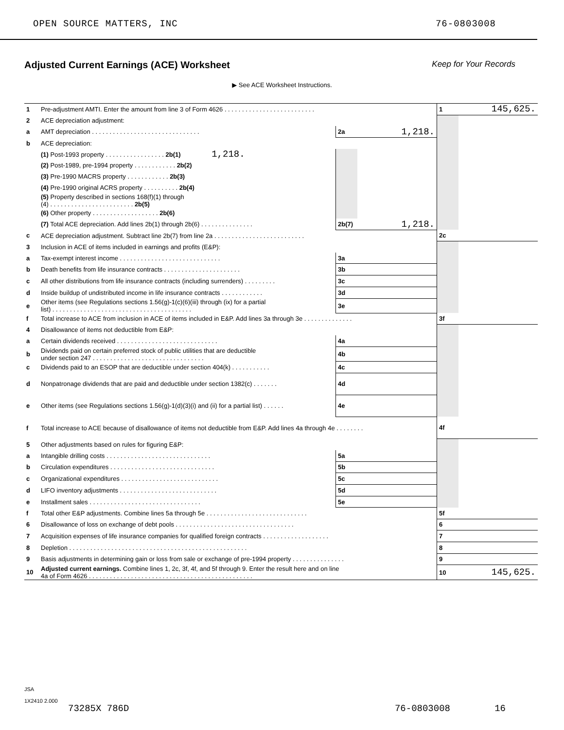OPEN SOURCE MATTERS, INC 76-0803008
Adjusted Current Earnings (ACE) Worksheet
Keep for Your Records
▶ See ACE Worksheet Instructions.
| 1 | Pre-adjustment AMTI. Enter the amount from line 3 of Form 4626 . . . . . . . . . . . . . . . . . . . . . . . . . . | | | 1 | 145,625. |
| 2 | ACE depreciation adjustment: | | | | |
| a | AMT depreciation . . . . . . . . . . . . . . . . . . . . . . . . . . . . . . . | 2a | 1,218. | | |
| b | ACE depreciation: | | | | |
| | (1) Post-1993 property . . . . . . . . . . . . . . . . . 2b(1) 1,218. | | | | |
| | (2) Post-1989, pre-1994 property . . . . . . . . . . . . 2b(2) | | | | |
| | (3) Pre-1990 MACRS property . . . . . . . . . . . . 2b(3) | | | | |
| | (4) Pre-1990 original ACRS property . . . . . . . . . . 2b(4) | | | | |
| | (5) Property described in sections 168(f)(1) through (4) . . . . . . . . . . . . . . . . . . . . . . . . 2b(5) | | | | |
| | (6) Other property . . . . . . . . . . . . . . . . . . . 2b(6) | | | | |
| | (7) Total ACE depreciation. Add lines 2b(1) through 2b(6) . . . . . . . . . . . . . . . | 2b(7) | 1,218. | | |
| c | ACE depreciation adjustment. Subtract line 2b(7) from line 2a . . . . . . . . . . . . . . . . . . . . . . . . . . | | | 2c | |
| 3 | Inclusion in ACE of items included in earnings and profits (E&P): | | | | |
| a | Tax-exempt interest income . . . . . . . . . . . . . . . . . . . . . . . . . . . . . | 3a | | | |
| b | Death benefits from life insurance contracts . . . . . . . . . . . . . . . . . . . . . . | 3b | | | |
| c | All other distributions from life insurance contracts (including surrenders) . . . . . . . . . | 3c | | | |
| d | Inside buildup of undistributed income in life insurance contracts . . . . . . . . . . . . | 3d | | | |
| e | Other items (see Regulations sections 1.56(g)-1(c)(6)(iii) through (ix) for a partial list) . . . . . . . . . . . . . . . . . . . . . . . . . . . . . . . . . . . . . . . . | 3e | | | |
| f | Total increase to ACE from inclusion in ACE of items included in E&P. Add lines 3a through 3e . . . . . . . . . . . . . . | | | 3f | |
| 4 | Disallowance of items not deductible from E&P: | | | | |
| a | Certain dividends received . . . . . . . . . . . . . . . . . . . . . . . . . . . . . | 4a | | | |
| b | Dividends paid on certain preferred stock of public utilities that are deductible under section 247 . . . . . . . . . . . . . . . . . . . . . . . . . . . . . . . . | 4b | | | |
| c | Dividends paid to an ESOP that are deductible under section 404(k) . . . . . . . . . . . | 4c | | | |
| d | Nonpatronage dividends that are paid and deductible under section 1382(c) . . . . . . . | 4d | | | |
| e | Other items (see Regulations sections 1.56(g)-1(d)(3)(i) and (ii) for a partial list) . . . . . . | 4e | | | |
| f | Total increase to ACE because of disallowance of items not deductible from E&P. Add lines 4a through 4e . . . . . . . . | | | 4f | |
| 5 | Other adjustments based on rules for figuring E&P: | | | | |
| a | Intangible drilling costs . . . . . . . . . . . . . . . . . . . . . . . . . . . . . . | 5a | | | |
| b | Circulation expenditures . . . . . . . . . . . . . . . . . . . . . . . . . . . . . . | 5b | | | |
| c | Organizational expenditures . . . . . . . . . . . . . . . . . . . . . . . . . . . . | 5c | | | |
| d | LIFO inventory adjustments . . . . . . . . . . . . . . . . . . . . . . . . . . . . | 5d | | | |
| e | Installment sales . . . . . . . . . . . . . . . . . . . . . . . . . . . . . . . . | 5e | | | |
| f | Total other E&P adjustments. Combine lines 5a through 5e . . . . . . . . . . . . . . . . . . . . . . . . . . . . . | | | 5f | |
| 6 | Disallowance of loss on exchange of debt pools . . . . . . . . . . . . . . . . . . . . . . . . . . . . . . . . . . | | | 6 | |
| 7 | Acquisition expenses of life insurance companies for qualified foreign contracts . . . . . . . . . . . . . . . . . . . | | | 7 | |
| 8 | Depletion . . . . . . . . . . . . . . . . . . . . . . . . . . . . . . . . . . . . . . . . . . . . . . . . . . . | | | 8 | |
| 9 | Basis adjustments in determining gain or loss from sale or exchange of pre-1994 property . . . . . . . . . . . . . . . | | | 9 | |
| 10 | Adjusted current earnings. Combine lines 1, 2c, 3f, 4f, and 5f through 9. Enter the result here and on line 4a of Form 4626 . . . . . . . . . . . . . . . . . . . . . . . . . . . . . . . . . . . . . . . . . . . . . . . | | | 10 | 145,625. |
JSA
1X2410 2.000
73285X 786D 76-0803008 16